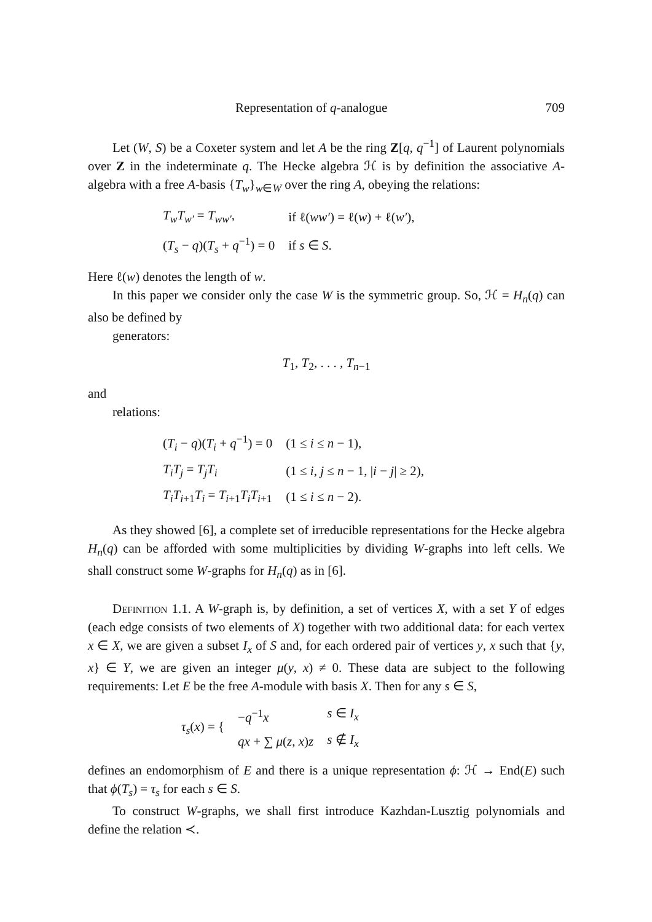Representation of q-analogue 709
Let (W, S) be a Coxeter system and let A be the ring Z[q, q<sup>−1</sup>] of Laurent polynomials over Z in the indeterminate q. The Hecke algebra ℋ is by definition the associative A-algebra with a free A-basis {T<sub>w</sub>}<sub>w∈W</sub> over the ring A, obeying the relations:
| T<sub>w</sub>T<sub>w′</sub> = T<sub>ww′</sub> , | if ℓ( ww′ ) = ℓ( w ) + ℓ( w′ ), |
| ( T<sub>s</sub> − q )( T<sub>s</sub> + q<sup>−1</sup>) = 0 | if s ∈ S . |
Here ℓ(w) denotes the length of w.
In this paper we consider only the case W is the symmetric group. So, ℋ = H<sub>n</sub>(q) can also be defined by
generators:
T<sub>1</sub>, T<sub>2</sub>, . . . , T<sub>n−1</sub>
and
relations:
| ( T<sub>i</sub> − q )( T<sub>i</sub> + q<sup>−1</sup>) = 0 | (1 ≤ i ≤ n − 1), |
| T<sub>i</sub>T<sub>j</sub> = T<sub>j</sub>T<sub>i</sub> | (1 ≤ i , j ≤ n − 1, / i − j / ≥ 2), |
| T<sub>i</sub>T<sub>i+1</sub> T<sub>i</sub> = T<sub>i+1</sub> T<sub>i</sub>T<sub>i+1</sub> | (1 ≤ i ≤ n − 2). |
As they showed [6], a complete set of irreducible representations for the Hecke algebra H<sub>n</sub>(q) can be afforded with some multiplicities by dividing W-graphs into left cells. We shall construct some W-graphs for H<sub>n</sub>(q) as in [6].
Definition 1.1. A W-graph is, by definition, a set of vertices X, with a set Y of edges (each edge consists of two elements of X) together with two additional data: for each vertex x ∈ X, we are given a subset I<sub>x</sub> of S and, for each ordered pair of vertices y, x such that {y, x} ∈ Y, we are given an integer μ(y, x) ≠ 0. These data are subject to the following requirements: Let E be the free A-module with basis X. Then for any s ∈ S,
| τ<sub>s</sub> ( x ) = { | − q<sup>−1</sup> x | s ∈ I<sub>x</sub> |
| | qx + ∑ μ ( z , x ) z | s ∉ I<sub>x</sub> |
defines an endomorphism of E and there is a unique representation ϕ: ℋ → End(E) such that ϕ(T<sub>s</sub>) = τ<sub>s</sub> for each s ∈ S.
To construct W-graphs, we shall first introduce Kazhdan-Lusztig polynomials and define the relation ≺.